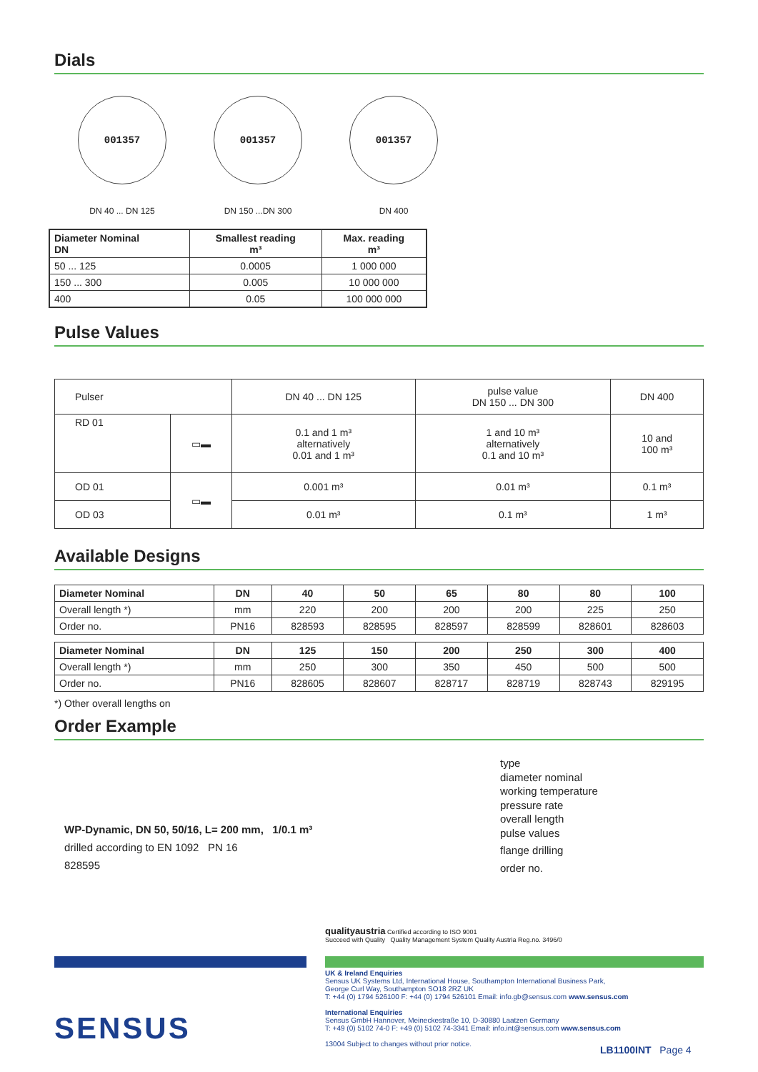Dials
001357
DN 40 ... DN 125
001357
DN 150 ...DN 300
001357
DN 400
| Diameter Nominal DN | Smallest reading m³ | Max. reading m³ |
| --- | --- | --- |
| 50 ... 125 | 0.0005 | 1 000 000 |
| 150 ... 300 | 0.005 | 10 000 000 |
| 400 | 0.05 | 100 000 000 |
Pulse Values
| Pulser | | DN 40 ... DN 125 | pulse value DN 150 ... DN 300 | DN 400 |
| RD 01 | ▭▬ | 0.1 and 1 m³ alternatively 0.01 and 1 m³ | 1 and 10 m³ alternatively 0.1 and 10 m³ | 10 and 100 m³ |
| OD 01 | ▭▬ | 0.001 m³ | 0.01 m³ | 0.1 m³ |
| OD 03 | | 0.01 m³ | 0.1 m³ | 1 m³ |
Available Designs
| Diameter Nominal | DN | 40 | 50 | 65 | 80 | 80 | 100 |
| --- | --- | --- | --- | --- | --- | --- | --- |
| Overall length *) | mm | 220 | 200 | 200 | 200 | 225 | 250 |
| Order no. | PN16 | 828593 | 828595 | 828597 | 828599 | 828601 | 828603 |
| Diameter Nominal | DN | 125 | 150 | 200 | 250 | 300 | 400 |
| --- | --- | --- | --- | --- | --- | --- | --- |
| Overall length *) | mm | 250 | 300 | 350 | 450 | 500 | 500 |
| Order no. | PN16 | 828605 | 828607 | 828717 | 828719 | 828743 | 829195 |
*) Other overall lengths on
Order Example
WP-Dynamic, DN 50, 50/16, L= 200 mm, 1/0.1 m³
drilled according to EN 1092 PN 16
828595
type
diameter nominal
working temperature
pressure rate
overall length
pulse values
flange drilling
order no.
qualityaustria Certified according to ISO 9001
Succeed with Quality Quality Management System Quality Austria Reg.no. 3496/0
SENSUS
UK & Ireland Enquiries
Sensus UK Systems Ltd, International House, Southampton International Business Park,
George Curl Way, Southampton SO18 2RZ UK
T: +44 (0) 1794 526100 F: +44 (0) 1794 526101 Email: info.gb@sensus.com www.sensus.com
International Enquiries
Sensus GmbH Hannover, Meineckestraße 10, D-30880 Laatzen Germany
T: +49 (0) 5102 74-0 F: +49 (0) 5102 74-3341 Email: info.int@sensus.com www.sensus.com
13004 Subject to changes without prior notice.
LB1100INT Page 4